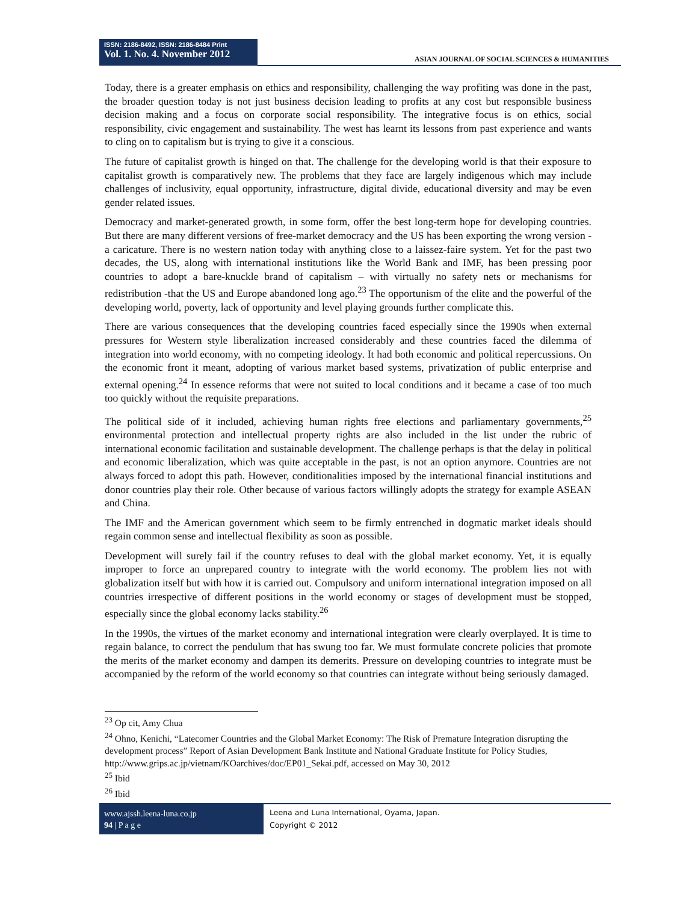ISSN: 2186-8492, ISSN: 2186-8484 Print
Vol. 1. No. 4. November 2012
ASIAN JOURNAL OF SOCIAL SCIENCES & HUMANITIES
Today, there is a greater emphasis on ethics and responsibility, challenging the way profiting was done in the past, the broader question today is not just business decision leading to profits at any cost but responsible business decision making and a focus on corporate social responsibility. The integrative focus is on ethics, social responsibility, civic engagement and sustainability. The west has learnt its lessons from past experience and wants to cling on to capitalism but is trying to give it a conscious.
The future of capitalist growth is hinged on that. The challenge for the developing world is that their exposure to capitalist growth is comparatively new. The problems that they face are largely indigenous which may include challenges of inclusivity, equal opportunity, infrastructure, digital divide, educational diversity and may be even gender related issues.
Democracy and market-generated growth, in some form, offer the best long-term hope for developing countries. But there are many different versions of free-market democracy and the US has been exporting the wrong version - a caricature. There is no western nation today with anything close to a laissez-faire system. Yet for the past two decades, the US, along with international institutions like the World Bank and IMF, has been pressing poor countries to adopt a bare-knuckle brand of capitalism – with virtually no safety nets or mechanisms for redistribution -that the US and Europe abandoned long ago.<sup>23</sup> The opportunism of the elite and the powerful of the developing world, poverty, lack of opportunity and level playing grounds further complicate this.
There are various consequences that the developing countries faced especially since the 1990s when external pressures for Western style liberalization increased considerably and these countries faced the dilemma of integration into world economy, with no competing ideology. It had both economic and political repercussions. On the economic front it meant, adopting of various market based systems, privatization of public enterprise and external opening.<sup>24</sup> In essence reforms that were not suited to local conditions and it became a case of too much too quickly without the requisite preparations.
The political side of it included, achieving human rights free elections and parliamentary governments,<sup>25</sup> environmental protection and intellectual property rights are also included in the list under the rubric of international economic facilitation and sustainable development. The challenge perhaps is that the delay in political and economic liberalization, which was quite acceptable in the past, is not an option anymore. Countries are not always forced to adopt this path. However, conditionalities imposed by the international financial institutions and donor countries play their role. Other because of various factors willingly adopts the strategy for example ASEAN and China.
The IMF and the American government which seem to be firmly entrenched in dogmatic market ideals should regain common sense and intellectual flexibility as soon as possible.
Development will surely fail if the country refuses to deal with the global market economy. Yet, it is equally improper to force an unprepared country to integrate with the world economy. The problem lies not with globalization itself but with how it is carried out. Compulsory and uniform international integration imposed on all countries irrespective of different positions in the world economy or stages of development must be stopped, especially since the global economy lacks stability.<sup>26</sup>
In the 1990s, the virtues of the market economy and international integration were clearly overplayed. It is time to regain balance, to correct the pendulum that has swung too far. We must formulate concrete policies that promote the merits of the market economy and dampen its demerits. Pressure on developing countries to integrate must be accompanied by the reform of the world economy so that countries can integrate without being seriously damaged.
<sup>23</sup> Op cit, Amy Chua
<sup>24</sup> Ohno, Kenichi, “Latecomer Countries and the Global Market Economy: The Risk of Premature Integration disrupting the development process” Report of Asian Development Bank Institute and National Graduate Institute for Policy Studies, http://www.grips.ac.jp/vietnam/KOarchives/doc/EP01_Sekai.pdf, accessed on May 30, 2012
<sup>25</sup> Ibid
<sup>26</sup> Ibid
www.ajssh.leena-luna.co.jp
94 | P a g e
Leena and Luna International, Oyama, Japan.
Copyright © 2012